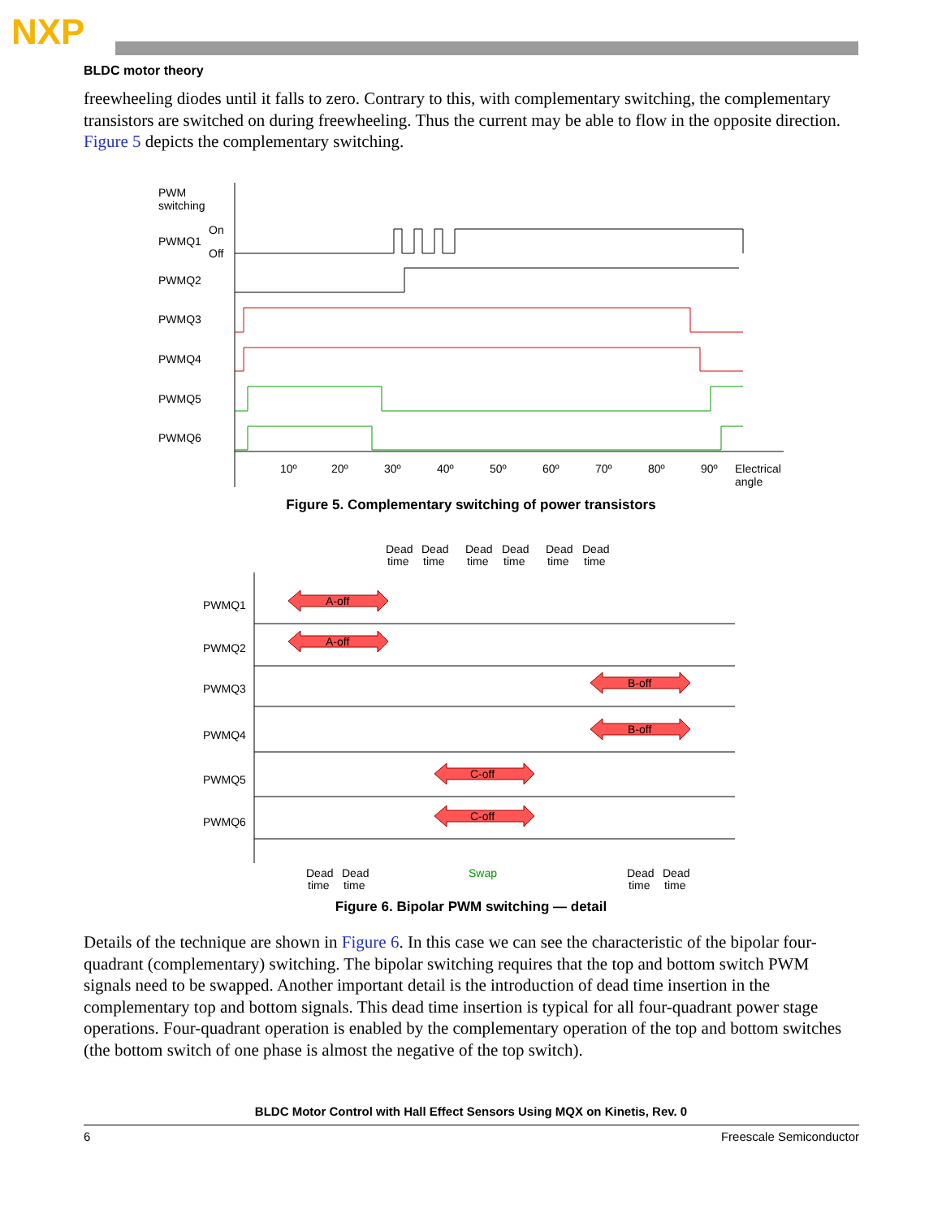NXP
BLDC motor theory
freewheeling diodes until it falls to zero. Contrary to this, with complementary switching, the complementary transistors are switched on during freewheeling. Thus the current may be able to flow in the opposite direction. Figure 5 depicts the complementary switching.
PWM
switching
PWMQ1
PWMQ2
PWMQ3
PWMQ4
PWMQ5
PWMQ6
On
Off
10º
20º
30º
40º
50º
60º
70º
80º
90º
Electrical
angle
Figure 5. Complementary switching of power transistors
Dead
Dead
Dead
Dead
Dead
Dead
time
time
time
time
time
time
PWMQ1
PWMQ2
PWMQ3
PWMQ4
PWMQ5
PWMQ6
A-off
A-off
B-off
B-off
C-off
C-off
Dead
Dead
Swap
Dead
Dead
time
time
time
time
Figure 6. Bipolar PWM switching — detail
Details of the technique are shown in Figure 6. In this case we can see the characteristic of the bipolar four-quadrant (complementary) switching. The bipolar switching requires that the top and bottom switch PWM signals need to be swapped. Another important detail is the introduction of dead time insertion in the complementary top and bottom signals. This dead time insertion is typical for all four-quadrant power stage operations. Four-quadrant operation is enabled by the complementary operation of the top and bottom switches (the bottom switch of one phase is almost the negative of the top switch).
BLDC Motor Control with Hall Effect Sensors Using MQX on Kinetis, Rev. 0
6 Freescale Semiconductor